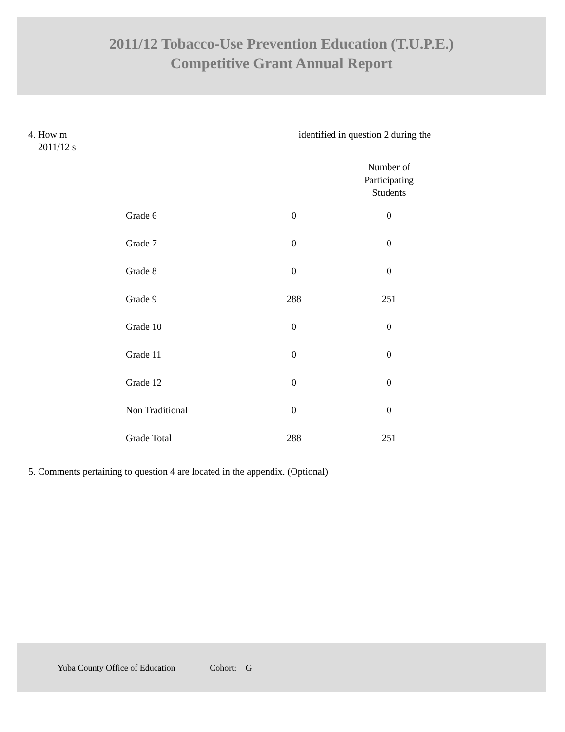2011/12 Tobacco-Use Prevention Education (T.U.P.E.)
Competitive Grant Annual Report
4. How m identified in question 2 during the
2011/12 s
| | | Number of Participating Students |
| --- | --- | --- |
| Grade 6 | 0 | 0 |
| Grade 7 | 0 | 0 |
| Grade 8 | 0 | 0 |
| Grade 9 | 288 | 251 |
| Grade 10 | 0 | 0 |
| Grade 11 | 0 | 0 |
| Grade 12 | 0 | 0 |
| Non Traditional | 0 | 0 |
| Grade Total | 288 | 251 |
5. Comments pertaining to question 4 are located in the appendix. (Optional)
Yuba County Office of Education Cohort: G